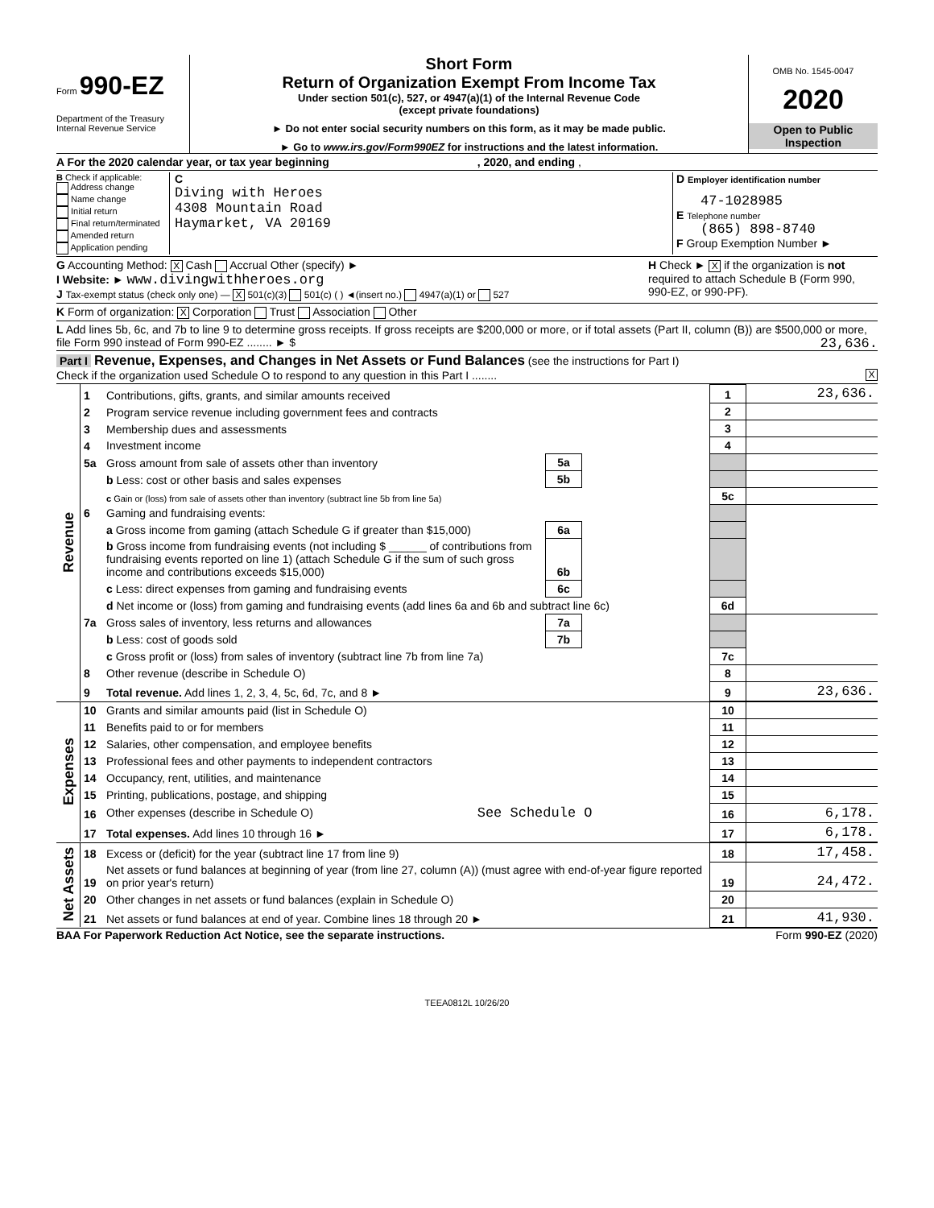Form 990-EZ
Department of the Treasury
Internal Revenue Service
Short Form
Return of Organization Exempt From Income Tax
Under section 501(c), 527, or 4947(a)(1) of the Internal Revenue Code
(except private foundations)
► Do not enter social security numbers on this form, as it may be made public.
► Go to www.irs.gov/Form990EZ for instructions and the latest information.
OMB No. 1545-0047
2020
Open to Public
Inspection
A For the 2020 calendar year, or tax year beginning , 2020, and ending ,
B Check if applicable:
Address change
Name change
Initial return
Final return/terminated
Amended return
Application pending
C
Diving with Heroes
4308 Mountain Road
Haymarket, VA 20169
D Employer identification number
47-1028985
E Telephone number
(865) 898-8740
F Group Exemption Number ►
G Accounting Method: X Cash Accrual Other (specify) ►
I Website: ► www.divingwithheroes.org
J Tax-exempt status (check only one) — X 501(c)(3) 501(c) ( ) ◄(insert no.) 4947(a)(1) or 527
H Check ► X if the organization is not required to attach Schedule B (Form 990, 990-EZ, or 990-PF).
K Form of organization: X Corporation Trust Association Other
L Add lines 5b, 6c, and 7b to line 9 to determine gross receipts. If gross receipts are $200,000 or more, or if total assets (Part II, column (B)) are $500,000 or more, file Form 990 instead of Form 990-EZ ........ ► $ 23,636.
Part I Revenue, Expenses, and Changes in Net Assets or Fund Balances (see the instructions for Part I)
Check if the organization used Schedule O to respond to any question in this Part I ........ X
| Revenue | 1 | Contributions, gifts, grants, and similar amounts received | | | 1 | 23,636. |
| | 2 | Program service revenue including government fees and contracts | | | 2 | |
| | 3 | Membership dues and assessments | | | 3 | |
| | 4 | Investment income | | | 4 | |
| | 5a | Gross amount from sale of assets other than inventory | 5a | | | |
| | | b Less: cost or other basis and sales expenses | 5b | | | |
| | | c Gain or (loss) from sale of assets other than inventory (subtract line 5b from line 5a) | | | 5c | |
| | 6 | Gaming and fundraising events: | | | | |
| | | a Gross income from gaming (attach Schedule G if greater than $15,000) | 6a | | | |
| | | b Gross income from fundraising events (not including $ ______ of contributions from fundraising events reported on line 1) (attach Schedule G if the sum of such gross income and contributions exceeds $15,000) | 6b | | | |
| | | c Less: direct expenses from gaming and fundraising events | 6c | | | |
| | | d Net income or (loss) from gaming and fundraising events (add lines 6a and 6b and subtract line 6c) | | | 6d | |
| | 7a | Gross sales of inventory, less returns and allowances | 7a | | | |
| | | b Less: cost of goods sold | 7b | | | |
| | | c Gross profit or (loss) from sales of inventory (subtract line 7b from line 7a) | | | 7c | |
| | 8 | Other revenue (describe in Schedule O) | | | 8 | |
| | 9 | Total revenue. Add lines 1, 2, 3, 4, 5c, 6d, 7c, and 8 ► | | | 9 | 23,636. |
| Expenses | 10 | Grants and similar amounts paid (list in Schedule O) | 10 | |
| | 11 | Benefits paid to or for members | 11 | |
| | 12 | Salaries, other compensation, and employee benefits | 12 | |
| | 13 | Professional fees and other payments to independent contractors | 13 | |
| | 14 | Occupancy, rent, utilities, and maintenance | 14 | |
| | 15 | Printing, publications, postage, and shipping | 15 | |
| | 16 | Other expenses (describe in Schedule O) See Schedule O | 16 | 6,178. |
| | 17 | Total expenses. Add lines 10 through 16 ► | 17 | 6,178. |
| Net Assets | 18 | Excess or (deficit) for the year (subtract line 17 from line 9) | 18 | 17,458. |
| | 19 | Net assets or fund balances at beginning of year (from line 27, column (A)) (must agree with end-of-year figure reported on prior year's return) | 19 | 24,472. |
| | 20 | Other changes in net assets or fund balances (explain in Schedule O) | 20 | |
| | 21 | Net assets or fund balances at end of year. Combine lines 18 through 20 ► | 21 | 41,930. |
BAA For Paperwork Reduction Act Notice, see the separate instructions. Form 990-EZ (2020)
TEEA0812L 10/26/20